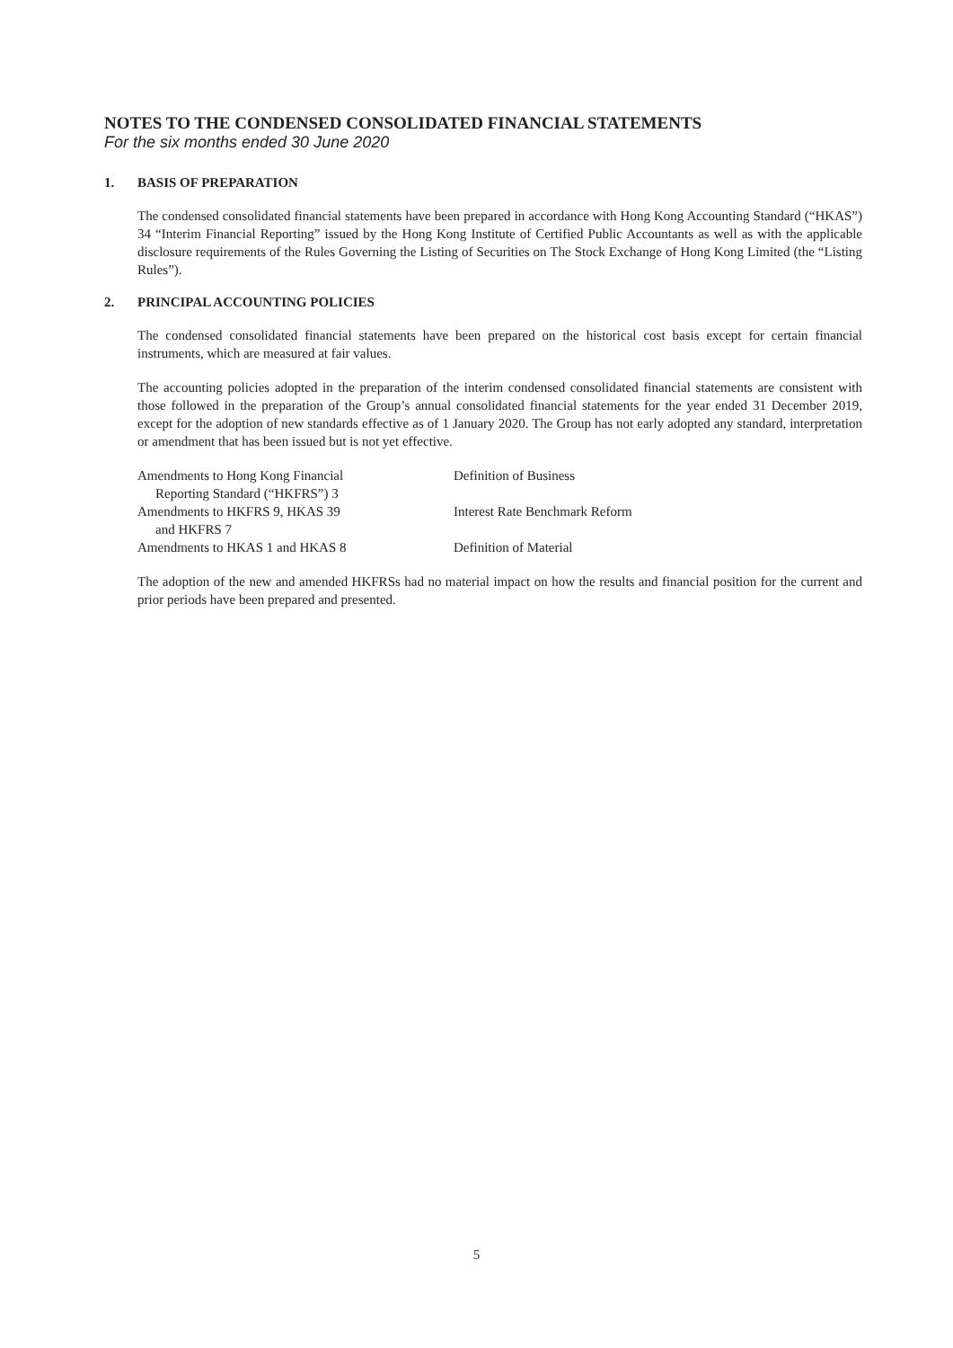NOTES TO THE CONDENSED CONSOLIDATED FINANCIAL STATEMENTS
For the six months ended 30 June 2020
1. BASIS OF PREPARATION
The condensed consolidated financial statements have been prepared in accordance with Hong Kong Accounting Standard (“HKAS”) 34 “Interim Financial Reporting” issued by the Hong Kong Institute of Certified Public Accountants as well as with the applicable disclosure requirements of the Rules Governing the Listing of Securities on The Stock Exchange of Hong Kong Limited (the “Listing Rules”).
2. PRINCIPAL ACCOUNTING POLICIES
The condensed consolidated financial statements have been prepared on the historical cost basis except for certain financial instruments, which are measured at fair values.
The accounting policies adopted in the preparation of the interim condensed consolidated financial statements are consistent with those followed in the preparation of the Group’s annual consolidated financial statements for the year ended 31 December 2019, except for the adoption of new standards effective as of 1 January 2020. The Group has not early adopted any standard, interpretation or amendment that has been issued but is not yet effective.
| Amendments to Hong Kong Financial Reporting Standard (“HKFRS”) 3 | Definition of Business |
| Amendments to HKFRS 9, HKAS 39 and HKFRS 7 | Interest Rate Benchmark Reform |
| Amendments to HKAS 1 and HKAS 8 | Definition of Material |
The adoption of the new and amended HKFRSs had no material impact on how the results and financial position for the current and prior periods have been prepared and presented.
5